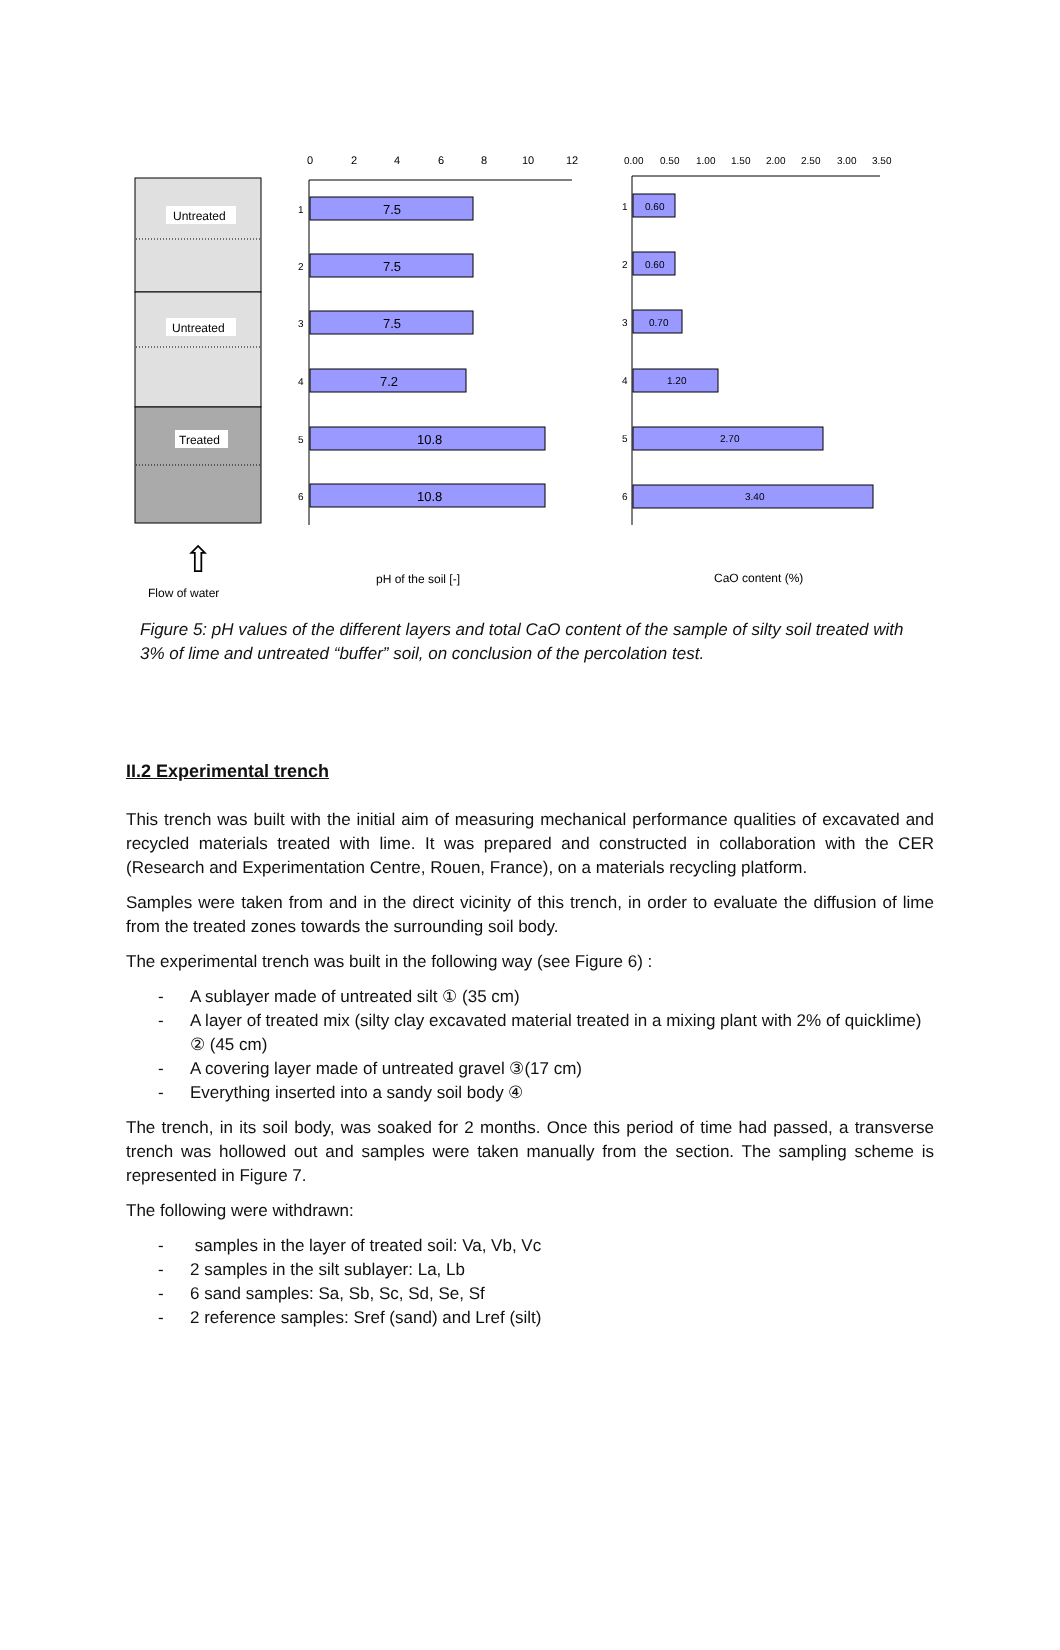Untreated
Untreated
Treated
⇧
Flow of water
0
2
4
6
8
10
12
7.5
7.5
7.5
7.2
10.8
10.8
1
2
3
4
5
6
pH of the soil [-]
0.00
0.50
1.00
1.50
2.00
2.50
3.00
3.50
0.60
0.60
0.70
1.20
2.70
3.40
1
2
3
4
5
6
CaO content (%)
Figure 5: pH values of the different layers and total CaO content of the sample of silty soil treated with 3% of lime and untreated “buffer” soil, on conclusion of the percolation test.
II.2 Experimental trench
This trench was built with the initial aim of measuring mechanical performance qualities of excavated and recycled materials treated with lime. It was prepared and constructed in collaboration with the CER (Research and Experimentation Centre, Rouen, France), on a materials recycling platform.
Samples were taken from and in the direct vicinity of this trench, in order to evaluate the diffusion of lime from the treated zones towards the surrounding soil body.
The experimental trench was built in the following way (see Figure 6) :
- A sublayer made of untreated silt ① (35 cm)
- A layer of treated mix (silty clay excavated material treated in a mixing plant with 2% of quicklime) ② (45 cm)
- A covering layer made of untreated gravel ③(17 cm)
- Everything inserted into a sandy soil body ④
The trench, in its soil body, was soaked for 2 months. Once this period of time had passed, a transverse trench was hollowed out and samples were taken manually from the section. The sampling scheme is represented in Figure 7.
The following were withdrawn:
- samples in the layer of treated soil: Va, Vb, Vc
- 2 samples in the silt sublayer: La, Lb
- 6 sand samples: Sa, Sb, Sc, Sd, Se, Sf
- 2 reference samples: Sref (sand) and Lref (silt)